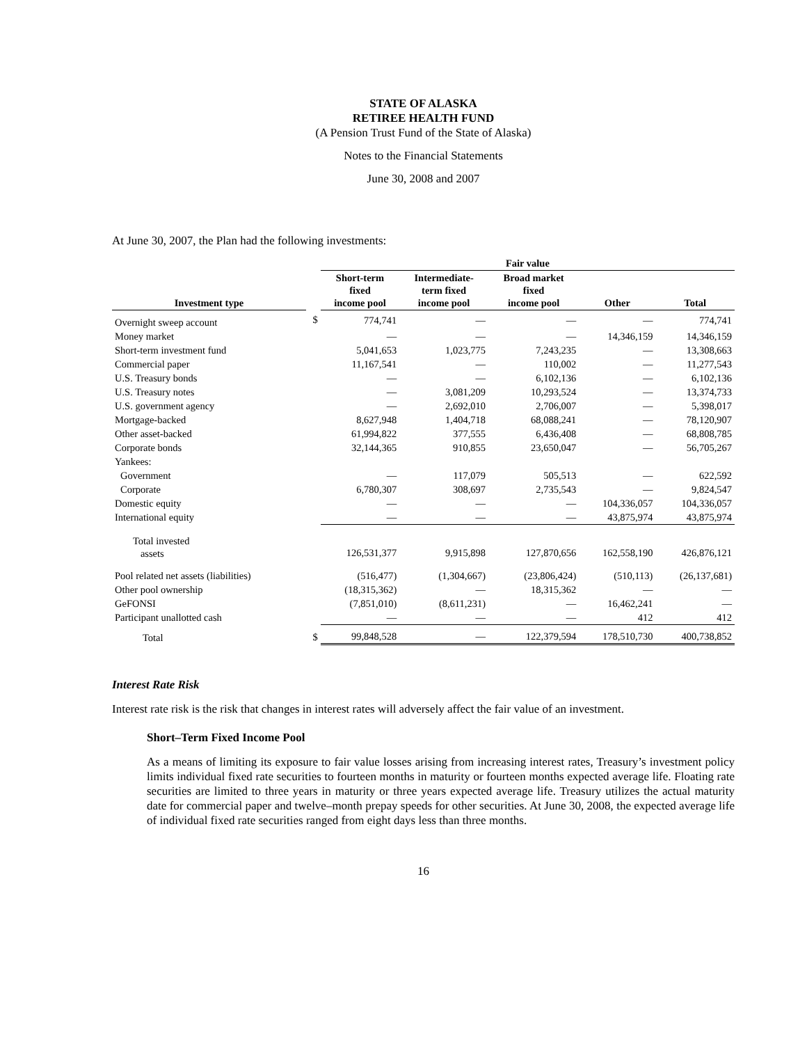STATE OF ALASKA
RETIREE HEALTH FUND
(A Pension Trust Fund of the State of Alaska)
Notes to the Financial Statements
June 30, 2008 and 2007
At June 30, 2007, the Plan had the following investments:
| | | Fair value | | | | |
| --- | --- | --- | --- | --- | --- | --- |
| Investment type | | Short-term fixed income pool | Intermediate- term fixed income pool | Broad market fixed income pool | Other | Total |
| Overnight sweep account | $ | 774,741 | — | — | — | 774,741 |
| Money market | | — | — | — | 14,346,159 | 14,346,159 |
| Short-term investment fund | | 5,041,653 | 1,023,775 | 7,243,235 | — | 13,308,663 |
| Commercial paper | | 11,167,541 | — | 110,002 | — | 11,277,543 |
| U.S. Treasury bonds | | — | — | 6,102,136 | — | 6,102,136 |
| U.S. Treasury notes | | — | 3,081,209 | 10,293,524 | — | 13,374,733 |
| U.S. government agency | | — | 2,692,010 | 2,706,007 | — | 5,398,017 |
| Mortgage-backed | | 8,627,948 | 1,404,718 | 68,088,241 | — | 78,120,907 |
| Other asset-backed | | 61,994,822 | 377,555 | 6,436,408 | — | 68,808,785 |
| Corporate bonds | | 32,144,365 | 910,855 | 23,650,047 | — | 56,705,267 |
| Yankees: | | | | | | |
| Government | | — | 117,079 | 505,513 | — | 622,592 |
| Corporate | | 6,780,307 | 308,697 | 2,735,543 | — | 9,824,547 |
| Domestic equity | | — | — | — | 104,336,057 | 104,336,057 |
| International equity | | — | — | — | 43,875,974 | 43,875,974 |
| Total invested assets | | 126,531,377 | 9,915,898 | 127,870,656 | 162,558,190 | 426,876,121 |
| Pool related net assets (liabilities) | | (516,477) | (1,304,667) | (23,806,424) | (510,113) | (26,137,681) |
| Other pool ownership | | (18,315,362) | — | 18,315,362 | — | — |
| GeFONSI | | (7,851,010) | (8,611,231) | — | 16,462,241 | — |
| Participant unallotted cash | | — | — | — | 412 | 412 |
| Total | $ | 99,848,528 | — | 122,379,594 | 178,510,730 | 400,738,852 |
Interest Rate Risk
Interest rate risk is the risk that changes in interest rates will adversely affect the fair value of an investment.
Short–Term Fixed Income Pool
As a means of limiting its exposure to fair value losses arising from increasing interest rates, Treasury’s investment policy limits individual fixed rate securities to fourteen months in maturity or fourteen months expected average life. Floating rate securities are limited to three years in maturity or three years expected average life. Treasury utilizes the actual maturity date for commercial paper and twelve–month prepay speeds for other securities. At June 30, 2008, the expected average life of individual fixed rate securities ranged from eight days less than three months.
16